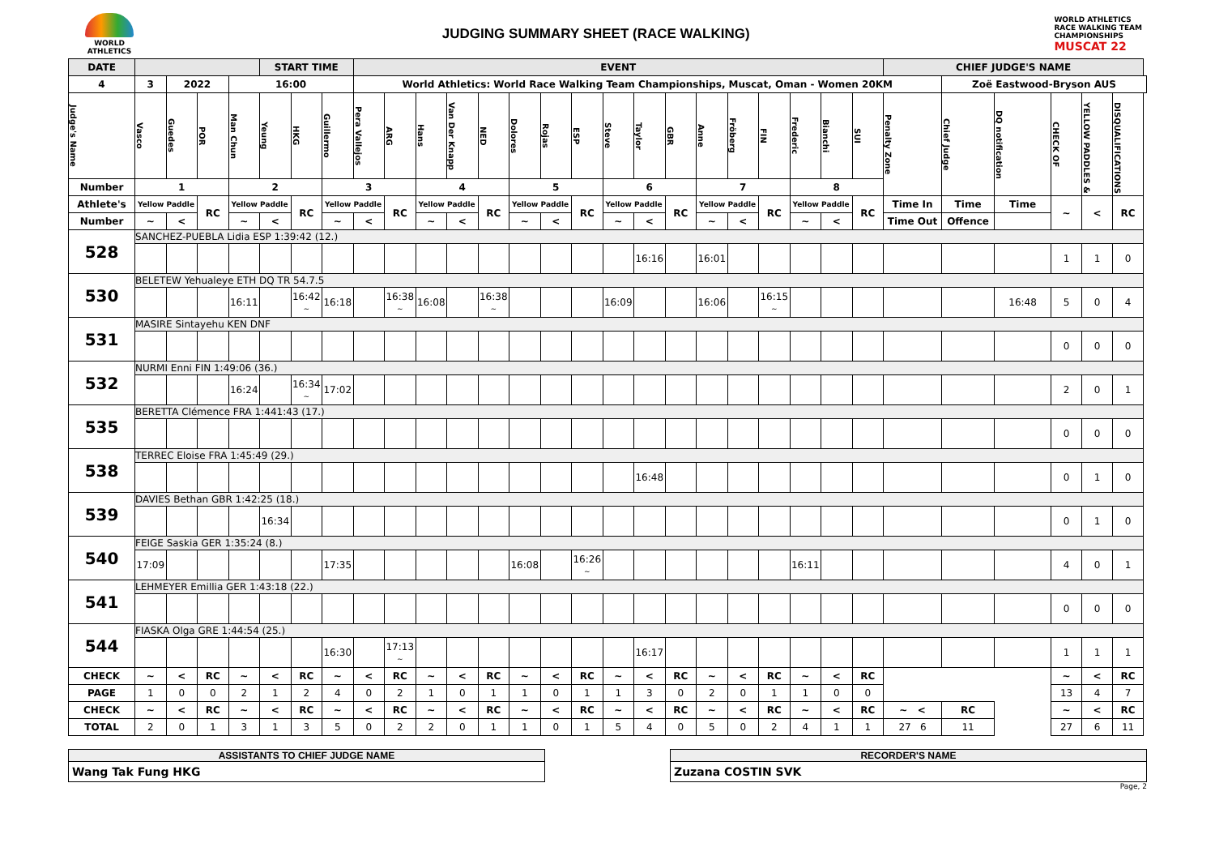WORLD
ATHLETICS
JUDGING SUMMARY SHEET (RACE WALKING)
WORLD ATHLETICS
RACE WALKING TEAM
CHAMPIONSHIPS
MUSCAT 22
| DATE | | | | | START TIME | | | EVENT | | | | | | | | | | | | | | | | | CHIEF JUDGE'S NAME | | | | | |
| --- | --- | --- | --- | --- | --- | --- | --- | --- | --- | --- | --- | --- | --- | --- | --- | --- | --- | --- | --- | --- | --- | --- | --- | --- | --- | --- | --- | --- | --- | --- |
| 4 | 3 | 2022 | | 16:00 | | | | World Athletics: World Race Walking Team Championships, Muscat, Oman - Women 20KM | | | | | | | | | | | | | | | | | | Zoë Eastwood-Bryson AUS | | | | |
| Judge's Name | Vasco | Guedes | POR | Man Chun | Yeung | HKG | Guillermo | Pera Vallejos | ARG | Hans | Van Der Knapp | NED | Dolores | Rojas | ESP | Steve | Taylor | GBR | Anne | Fröberg | FIN | Frederic | Bianchi | SUI | Penalty Zone | Chief Judge | DQ notification | CHECK OF | YELLOW PADDLES & | DISQUALIFICATIONS |
| Number | 1 | | | 2 | | | 3 | | | 4 | | | 5 | | | 6 | | | 7 | | | 8 | | | | | | | | |
| Athlete's | Yellow Paddle | | RC | Yellow Paddle | | RC | Yellow Paddle | | RC | Yellow Paddle | | RC | Yellow Paddle | | RC | Yellow Paddle | | RC | Yellow Paddle | | RC | Yellow Paddle | | RC | Time In | Time | Time | ~ | < | RC |
| Number | ~ | < | | ~ | < | | ~ | < | | ~ | < | | ~ | < | | ~ | < | | ~ | < | | ~ | < | | Time Out | Offence | | | | |
| 528 | SANCHEZ-PUEBLA Lidia ESP 1:39:42 (12.) | | | | | | | | | | | | | | | | | | | | | | | | | | | | | |
| | | | | | | | | | | | | | | | | | 16:16 | | 16:01 | | | | | | | | | 1 | 1 | 0 |
| 530 | BELETEW Yehualeye ETH DQ TR 54.7.5 | | | | | | | | | | | | | | | | | | | | | | | | | | | | | |
| | | | | 16:11 | | 16:42 ~ | 16:18 | | 16:38 ~ | 16:08 | | 16:38 ~ | | | | 16:09 | | | 16:06 | | 16:15 ~ | | | | | | 16:48 | 5 | 0 | 4 |
| 531 | MASIRE Sintayehu KEN DNF | | | | | | | | | | | | | | | | | | | | | | | | | | | | | |
| | | | | | | | | | | | | | | | | | | | | | | | | | | | | 0 | 0 | 0 |
| 532 | NURMI Enni FIN 1:49:06 (36.) | | | | | | | | | | | | | | | | | | | | | | | | | | | | | |
| | | | | 16:24 | | 16:34 ~ | 17:02 | | | | | | | | | | | | | | | | | | | | | 2 | 0 | 1 |
| 535 | BERETTA Clémence FRA 1:441:43 (17.) | | | | | | | | | | | | | | | | | | | | | | | | | | | | | |
| | | | | | | | | | | | | | | | | | | | | | | | | | | | | 0 | 0 | 0 |
| 538 | TERREC Eloise FRA 1:45:49 (29.) | | | | | | | | | | | | | | | | | | | | | | | | | | | | | |
| | | | | | | | | | | | | | | | | | 16:48 | | | | | | | | | | | 0 | 1 | 0 |
| 539 | DAVIES Bethan GBR 1:42:25 (18.) | | | | | | | | | | | | | | | | | | | | | | | | | | | | | |
| | | | | | 16:34 | | | | | | | | | | | | | | | | | | | | | | | 0 | 1 | 0 |
| 540 | FEIGE Saskia GER 1:35:24 (8.) | | | | | | | | | | | | | | | | | | | | | | | | | | | | | |
| | 17:09 | | | | | | 17:35 | | | | | | 16:08 | | 16:26 ~ | | | | | | | 16:11 | | | | | | 4 | 0 | 1 |
| 541 | LEHMEYER Emillia GER 1:43:18 (22.) | | | | | | | | | | | | | | | | | | | | | | | | | | | | | |
| | | | | | | | | | | | | | | | | | | | | | | | | | | | | 0 | 0 | 0 |
| 544 | FIASKA Olga GRE 1:44:54 (25.) | | | | | | | | | | | | | | | | | | | | | | | | | | | | | |
| | | | | | | | 16:30 | | 17:13 ~ | | | | | | | | 16:17 | | | | | | | | | | | 1 | 1 | 1 |
| CHECK | ~ | < | RC | ~ | < | RC | ~ | < | RC | ~ | < | RC | ~ | < | RC | ~ | < | RC | ~ | < | RC | ~ | < | RC | | | | ~ | < | RC |
| PAGE | 1 | 0 | 0 | 2 | 1 | 2 | 4 | 0 | 2 | 1 | 0 | 1 | 1 | 0 | 1 | 1 | 3 | 0 | 2 | 0 | 1 | 1 | 0 | 0 | | | | 13 | 4 | 7 |
| CHECK | ~ | < | RC | ~ | < | RC | ~ | < | RC | ~ | < | RC | ~ | < | RC | ~ | < | RC | ~ | < | RC | ~ | < | RC | ~ < | RC | | ~ | < | RC |
| TOTAL | 2 | 0 | 1 | 3 | 1 | 3 | 5 | 0 | 2 | 2 | 0 | 1 | 1 | 0 | 1 | 5 | 4 | 0 | 5 | 0 | 2 | 4 | 1 | 1 | 27 6 | 11 | | 27 | 6 | 11 |
ASSISTANTS TO CHIEF JUDGE NAME
Wang Tak Fung HKG
RECORDER'S NAME
Zuzana COSTIN SVK
Page, 2